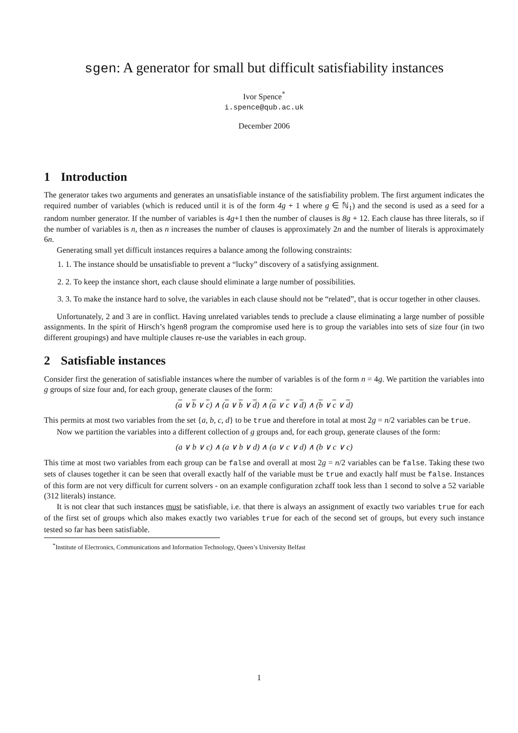sgen: A generator for small but difficult satisfiability instances
Ivor Spence<sup>*</sup>
i.spence@qub.ac.uk
December 2006
1 Introduction
The generator takes two arguments and generates an unsatisfiable instance of the satisfiability problem. The first argument indicates the required number of variables (which is reduced until it is of the form 4g + 1 where g ∈ ℕ<sub>1</sub>) and the second is used as a seed for a random number generator. If the number of variables is 4g+1 then the number of clauses is 8g + 12. Each clause has three literals, so if the number of variables is n, then as n increases the number of clauses is approximately 2n and the number of literals is approximately 6n.
Generating small yet difficult instances requires a balance among the following constraints:
1. 1. The instance should be unsatisfiable to prevent a “lucky” discovery of a satisfying assignment.
2. 2. To keep the instance short, each clause should eliminate a large number of possibilities.
3. 3. To make the instance hard to solve, the variables in each clause should not be “related”, that is occur together in other clauses.
Unfortunately, 2 and 3 are in conflict. Having unrelated variables tends to preclude a clause eliminating a large number of possible assignments. In the spirit of Hirsch’s hgen8 program the compromise used here is to group the variables into sets of size four (in two different groupings) and have multiple clauses re-use the variables in each group.
2 Satisfiable instances
Consider first the generation of satisfiable instances where the number of variables is of the form n = 4g. We partition the variables into g groups of size four and, for each group, generate clauses of the form:
(a ∨ b ∨ c) ∧ (a ∨ b ∨ d) ∧ (a ∨ c ∨ d) ∧ (b ∨ c ∨ d)
This permits at most two variables from the set {a, b, c, d} to be true and therefore in total at most 2g = n/2 variables can be true.
Now we partition the variables into a different collection of g groups and, for each group, generate clauses of the form:
(a ∨ b ∨ c) ∧ (a ∨ b ∨ d) ∧ (a ∨ c ∨ d) ∧ (b ∨ c ∨ c)
This time at most two variables from each group can be false and overall at most 2g = n/2 variables can be false. Taking these two sets of clauses together it can be seen that overall exactly half of the variable must be true and exactly half must be false. Instances of this form are not very difficult for current solvers - on an example configuration zchaff took less than 1 second to solve a 52 variable (312 literals) instance.
It is not clear that such instances must be satisfiable, i.e. that there is always an assignment of exactly two variables true for each of the first set of groups which also makes exactly two variables true for each of the second set of groups, but every such instance tested so far has been satisfiable.
<sup>*</sup> Institute of Electronics, Communications and Information Technology, Queen’s University Belfast
1